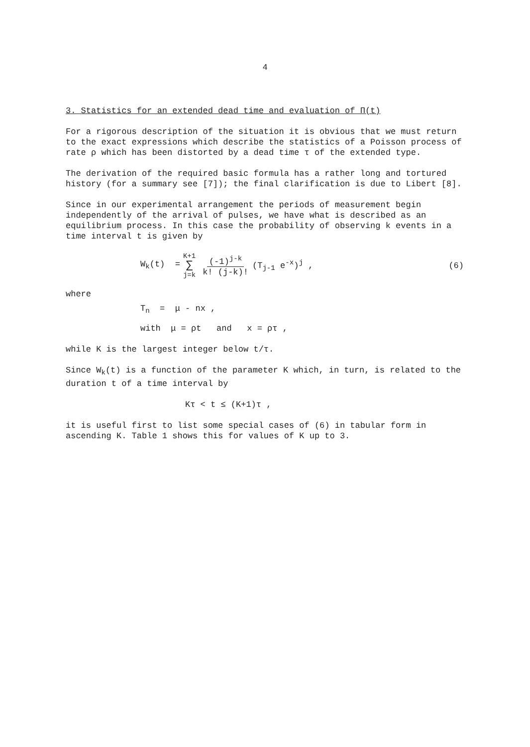4
3. Statistics for an extended dead time and evaluation of Π(t)
For a rigorous description of the situation it is obvious that we must return to the exact expressions which describe the statistics of a Poisson process of rate ρ which has been distorted by a dead time τ of the extended type.
The derivation of the required basic formula has a rather long and tortured history (for a summary see [7]); the final clarification is due to Libert [8].
Since in our experimental arrangement the periods of measurement begin independently of the arrival of pulses, we have what is described as an equilibrium process. In this case the probability of observing k events in a time interval t is given by
W<sub>k</sub>(t) = K+1 ∑ j=k (-1)<sup>j-k</sup> k! (j-k)! (T<sub>j-1</sub> e<sup>-x</sup>)<sup>j</sup> , (6)
where
T<sub>n</sub> = μ - nx ,
with μ = ρt and x = ρτ ,
while K is the largest integer below t/τ.
Since W<sub>k</sub>(t) is a function of the parameter K which, in turn, is related to the duration t of a time interval by
Kτ < t ≤ (K+1)τ ,
it is useful first to list some special cases of (6) in tabular form in ascending K. Table 1 shows this for values of K up to 3.